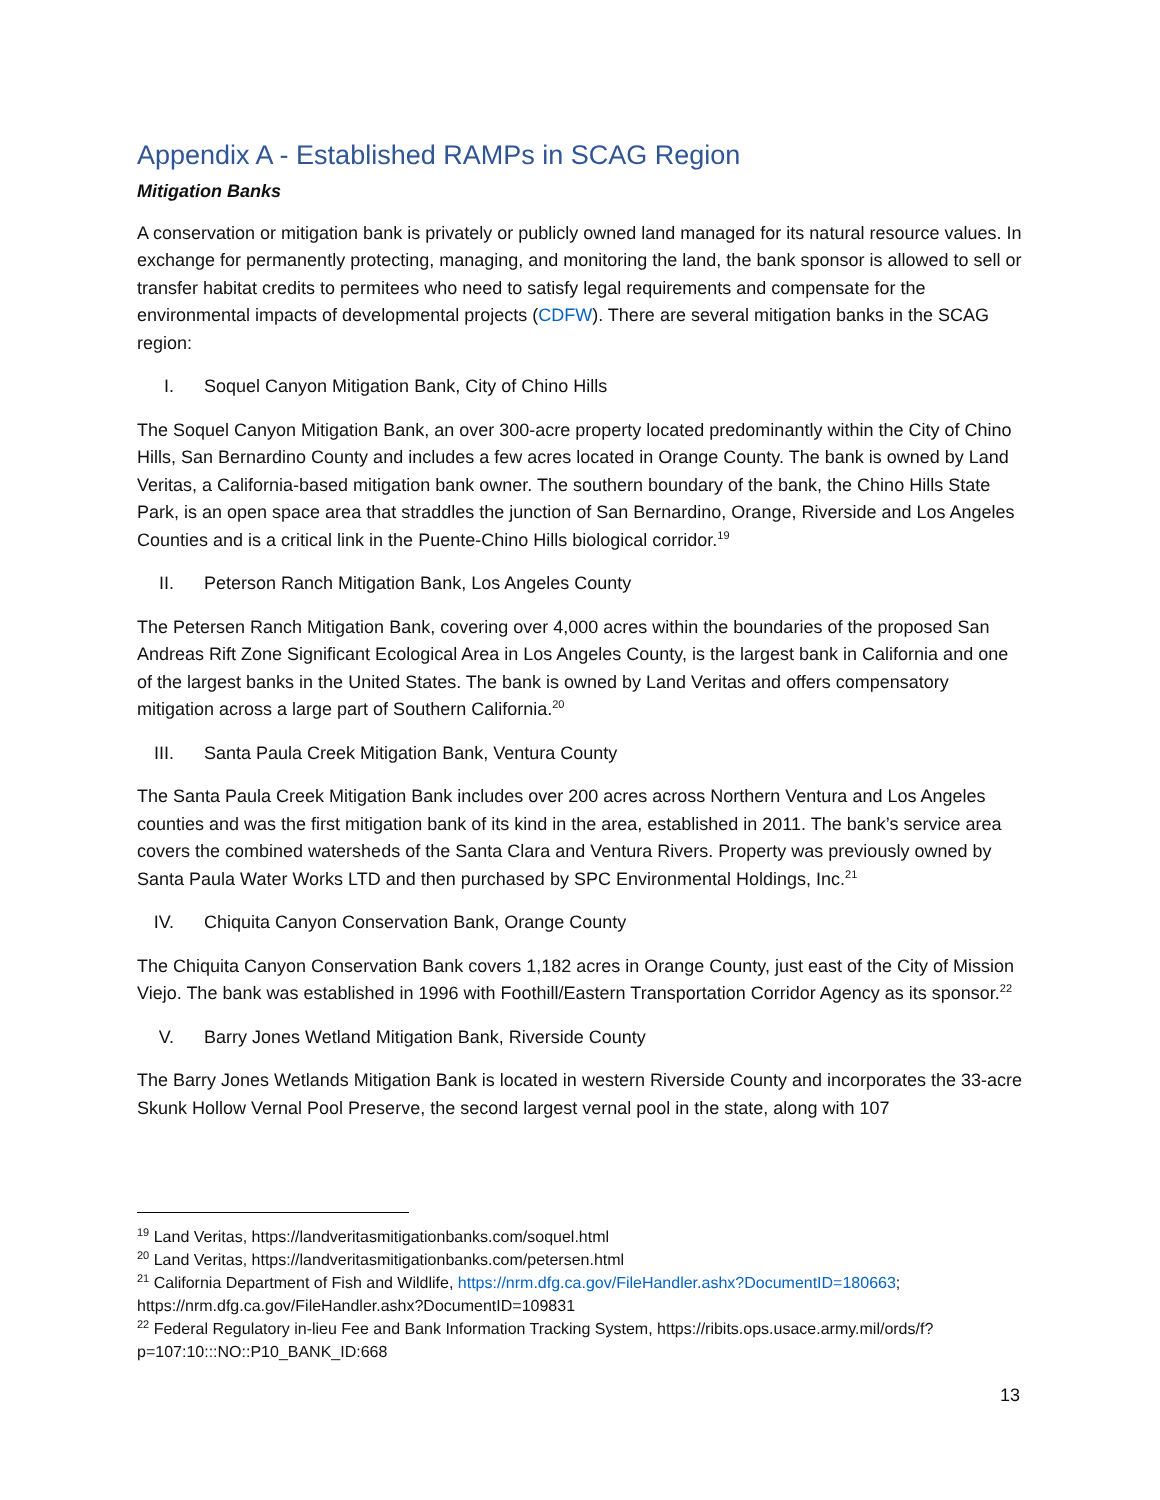Appendix A - Established RAMPs in SCAG Region
Mitigation Banks
A conservation or mitigation bank is privately or publicly owned land managed for its natural resource values. In exchange for permanently protecting, managing, and monitoring the land, the bank sponsor is allowed to sell or transfer habitat credits to permitees who need to satisfy legal requirements and compensate for the environmental impacts of developmental projects (CDFW). There are several mitigation banks in the SCAG region:
I. Soquel Canyon Mitigation Bank, City of Chino Hills
The Soquel Canyon Mitigation Bank, an over 300-acre property located predominantly within the City of Chino Hills, San Bernardino County and includes a few acres located in Orange County. The bank is owned by Land Veritas, a California-based mitigation bank owner. The southern boundary of the bank, the Chino Hills State Park, is an open space area that straddles the junction of San Bernardino, Orange, Riverside and Los Angeles Counties and is a critical link in the Puente-Chino Hills biological corridor.<sup>19</sup>
II. Peterson Ranch Mitigation Bank, Los Angeles County
The Petersen Ranch Mitigation Bank, covering over 4,000 acres within the boundaries of the proposed San Andreas Rift Zone Significant Ecological Area in Los Angeles County, is the largest bank in California and one of the largest banks in the United States. The bank is owned by Land Veritas and offers compensatory mitigation across a large part of Southern California.<sup>20</sup>
III. Santa Paula Creek Mitigation Bank, Ventura County
The Santa Paula Creek Mitigation Bank includes over 200 acres across Northern Ventura and Los Angeles counties and was the first mitigation bank of its kind in the area, established in 2011. The bank’s service area covers the combined watersheds of the Santa Clara and Ventura Rivers. Property was previously owned by Santa Paula Water Works LTD and then purchased by SPC Environmental Holdings, Inc.<sup>21</sup>
IV. Chiquita Canyon Conservation Bank, Orange County
The Chiquita Canyon Conservation Bank covers 1,182 acres in Orange County, just east of the City of Mission Viejo. The bank was established in 1996 with Foothill/Eastern Transportation Corridor Agency as its sponsor.<sup>22</sup>
V. Barry Jones Wetland Mitigation Bank, Riverside County
The Barry Jones Wetlands Mitigation Bank is located in western Riverside County and incorporates the 33-acre Skunk Hollow Vernal Pool Preserve, the second largest vernal pool in the state, along with 107
<sup>19</sup> Land Veritas, https://landveritasmitigationbanks.com/soquel.html
<sup>20</sup> Land Veritas, https://landveritasmitigationbanks.com/petersen.html
<sup>21</sup> California Department of Fish and Wildlife, https://nrm.dfg.ca.gov/FileHandler.ashx?DocumentID=180663; https://nrm.dfg.ca.gov/FileHandler.ashx?DocumentID=109831
<sup>22</sup> Federal Regulatory in-lieu Fee and Bank Information Tracking System, https://ribits.ops.usace.army.mil/ords/f?p=107:10:::NO::P10_BANK_ID:668
13